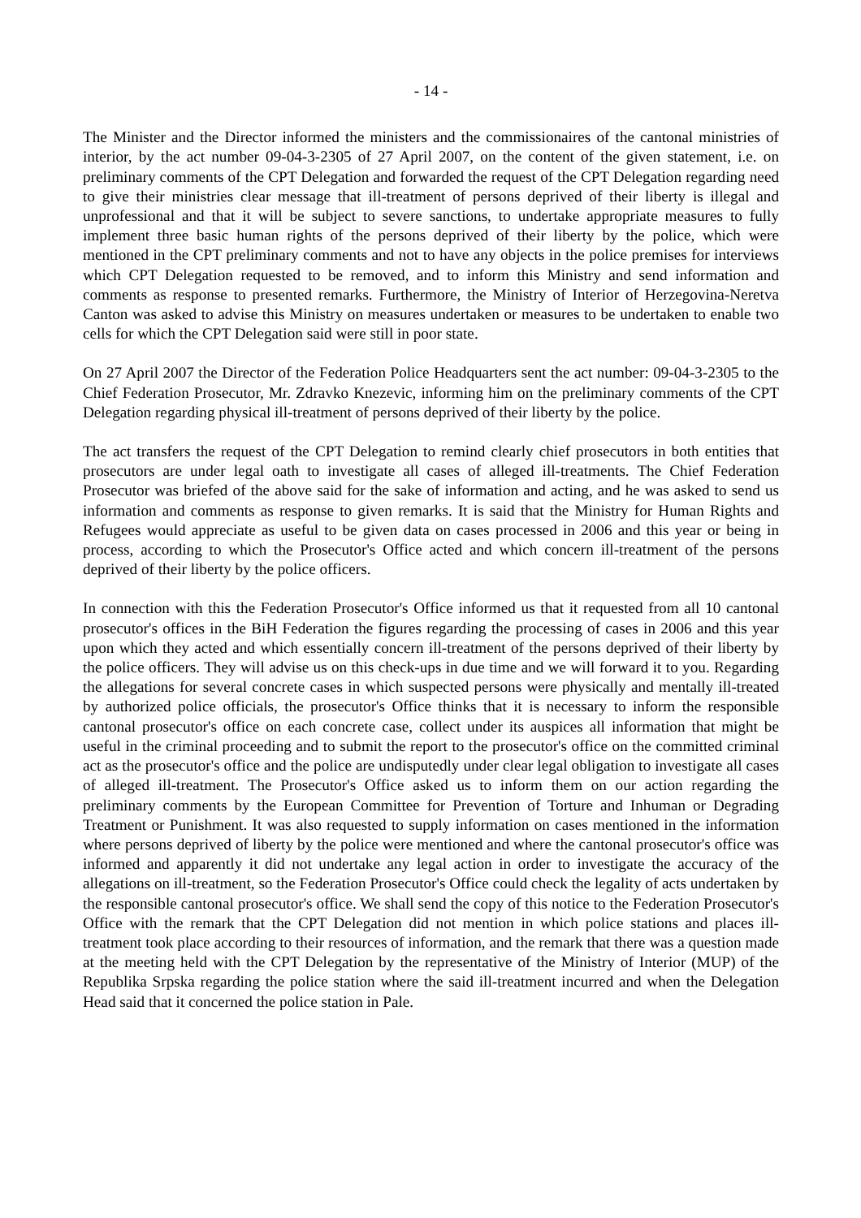- 14 -
The Minister and the Director informed the ministers and the commissionaires of the cantonal ministries of interior, by the act number 09-04-3-2305 of 27 April 2007, on the content of the given statement, i.e. on preliminary comments of the CPT Delegation and forwarded the request of the CPT Delegation regarding need to give their ministries clear message that ill-treatment of persons deprived of their liberty is illegal and unprofessional and that it will be subject to severe sanctions, to undertake appropriate measures to fully implement three basic human rights of the persons deprived of their liberty by the police, which were mentioned in the CPT preliminary comments and not to have any objects in the police premises for interviews which CPT Delegation requested to be removed, and to inform this Ministry and send information and comments as response to presented remarks. Furthermore, the Ministry of Interior of Herzegovina-Neretva Canton was asked to advise this Ministry on measures undertaken or measures to be undertaken to enable two cells for which the CPT Delegation said were still in poor state.
On 27 April 2007 the Director of the Federation Police Headquarters sent the act number: 09-04-3-2305 to the Chief Federation Prosecutor, Mr. Zdravko Knezevic, informing him on the preliminary comments of the CPT Delegation regarding physical ill-treatment of persons deprived of their liberty by the police.
The act transfers the request of the CPT Delegation to remind clearly chief prosecutors in both entities that prosecutors are under legal oath to investigate all cases of alleged ill-treatments. The Chief Federation Prosecutor was briefed of the above said for the sake of information and acting, and he was asked to send us information and comments as response to given remarks. It is said that the Ministry for Human Rights and Refugees would appreciate as useful to be given data on cases processed in 2006 and this year or being in process, according to which the Prosecutor's Office acted and which concern ill-treatment of the persons deprived of their liberty by the police officers.
In connection with this the Federation Prosecutor's Office informed us that it requested from all 10 cantonal prosecutor's offices in the BiH Federation the figures regarding the processing of cases in 2006 and this year upon which they acted and which essentially concern ill-treatment of the persons deprived of their liberty by the police officers. They will advise us on this check-ups in due time and we will forward it to you. Regarding the allegations for several concrete cases in which suspected persons were physically and mentally ill-treated by authorized police officials, the prosecutor's Office thinks that it is necessary to inform the responsible cantonal prosecutor's office on each concrete case, collect under its auspices all information that might be useful in the criminal proceeding and to submit the report to the prosecutor's office on the committed criminal act as the prosecutor's office and the police are undisputedly under clear legal obligation to investigate all cases of alleged ill-treatment. The Prosecutor's Office asked us to inform them on our action regarding the preliminary comments by the European Committee for Prevention of Torture and Inhuman or Degrading Treatment or Punishment. It was also requested to supply information on cases mentioned in the information where persons deprived of liberty by the police were mentioned and where the cantonal prosecutor's office was informed and apparently it did not undertake any legal action in order to investigate the accuracy of the allegations on ill-treatment, so the Federation Prosecutor's Office could check the legality of acts undertaken by the responsible cantonal prosecutor's office. We shall send the copy of this notice to the Federation Prosecutor's Office with the remark that the CPT Delegation did not mention in which police stations and places ill-treatment took place according to their resources of information, and the remark that there was a question made at the meeting held with the CPT Delegation by the representative of the Ministry of Interior (MUP) of the Republika Srpska regarding the police station where the said ill-treatment incurred and when the Delegation Head said that it concerned the police station in Pale.